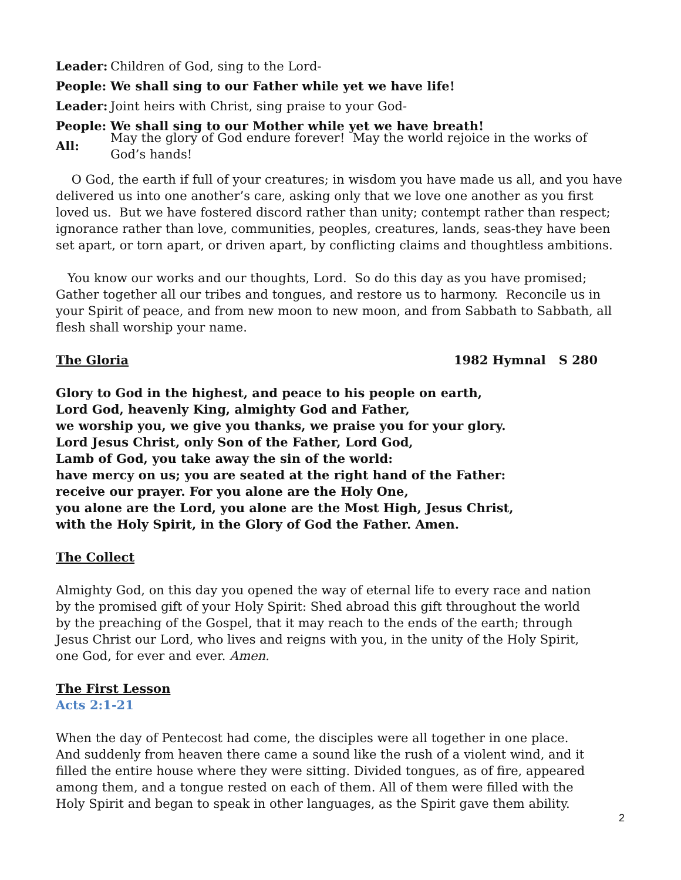Leader: Children of God, sing to the Lord-
People: We shall sing to our Father while yet we have life!
Leader: Joint heirs with Christ, sing praise to your God-
People: We shall sing to our Mother while yet we have breath!
All: May the glory of God endure forever! May the world rejoice in the works of God’s hands!
O God, the earth if full of your creatures; in wisdom you have made us all, and you have delivered us into one another’s care, asking only that we love one another as you first loved us. But we have fostered discord rather than unity; contempt rather than respect; ignorance rather than love, communities, peoples, creatures, lands, seas-they have been set apart, or torn apart, or driven apart, by conflicting claims and thoughtless ambitions.
You know our works and our thoughts, Lord. So do this day as you have promised; Gather together all our tribes and tongues, and restore us to harmony. Reconcile us in your Spirit of peace, and from new moon to new moon, and from Sabbath to Sabbath, all flesh shall worship your name.
The Gloria 1982 Hymnal S 280
Glory to God in the highest, and peace to his people on earth,
Lord God, heavenly King, almighty God and Father,
we worship you, we give you thanks, we praise you for your glory.
Lord Jesus Christ, only Son of the Father, Lord God,
Lamb of God, you take away the sin of the world:
have mercy on us; you are seated at the right hand of the Father:
receive our prayer. For you alone are the Holy One,
you alone are the Lord, you alone are the Most High, Jesus Christ,
with the Holy Spirit, in the Glory of God the Father. Amen.
The Collect
Almighty God, on this day you opened the way of eternal life to every race and nation by the promised gift of your Holy Spirit: Shed abroad this gift throughout the world by the preaching of the Gospel, that it may reach to the ends of the earth; through Jesus Christ our Lord, who lives and reigns with you, in the unity of the Holy Spirit, one God, for ever and ever. Amen.
The First Lesson
Acts 2:1-21
When the day of Pentecost had come, the disciples were all together in one place. And suddenly from heaven there came a sound like the rush of a violent wind, and it filled the entire house where they were sitting. Divided tongues, as of fire, appeared among them, and a tongue rested on each of them. All of them were filled with the Holy Spirit and began to speak in other languages, as the Spirit gave them ability.
2